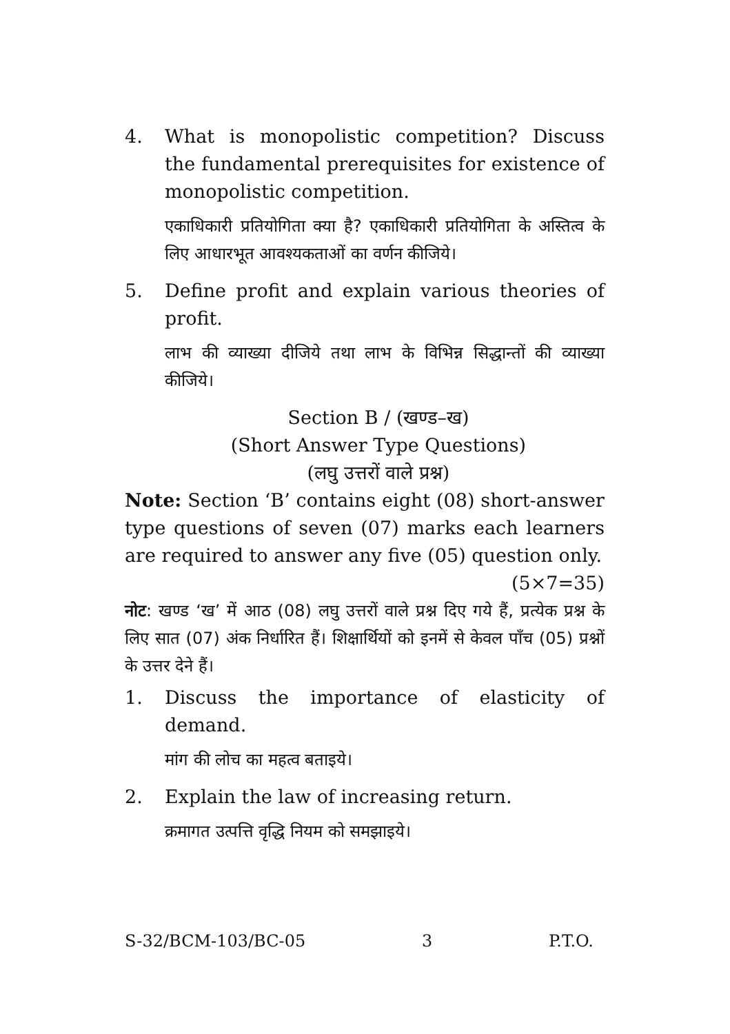4. What is monopolistic competition? Discuss the fundamental prerequisites for existence of monopolistic competition.
एकाधिकारी प्रतियोगिता क्या है? एकाधिकारी प्रतियोगिता के अस्तित्व के लिए आधारभूत आवश्यकताओं का वर्णन कीजिये।
5. Define profit and explain various theories of profit.
लाभ की व्याख्या दीजिये तथा लाभ के विभिन्न सिद्धान्तों की व्याख्या कीजिये।
Section B / (खण्ड–ख)
(Short Answer Type Questions)
(लघु उत्तरों वाले प्रश्न)
Note: Section ‘B’ contains eight (08) short-answer type questions of seven (07) marks each learners are required to answer any five (05) question only.
(5×7=35)
नोट: खण्ड ‘ख’ में आठ (08) लघु उत्तरों वाले प्रश्न दिए गये हैं, प्रत्येक प्रश्न के लिए सात (07) अंक निर्धारित हैं। शिक्षार्थियों को इनमें से केवल पाँच (05) प्रश्नों के उत्तर देने हैं।
1. Discuss the importance of elasticity of demand.
मांग की लोच का महत्व बताइये।
2. Explain the law of increasing return.
क्रमागत उत्पत्ति वृद्धि नियम को समझाइये।
S-32/BCM-103/BC-05 3 P.T.O.